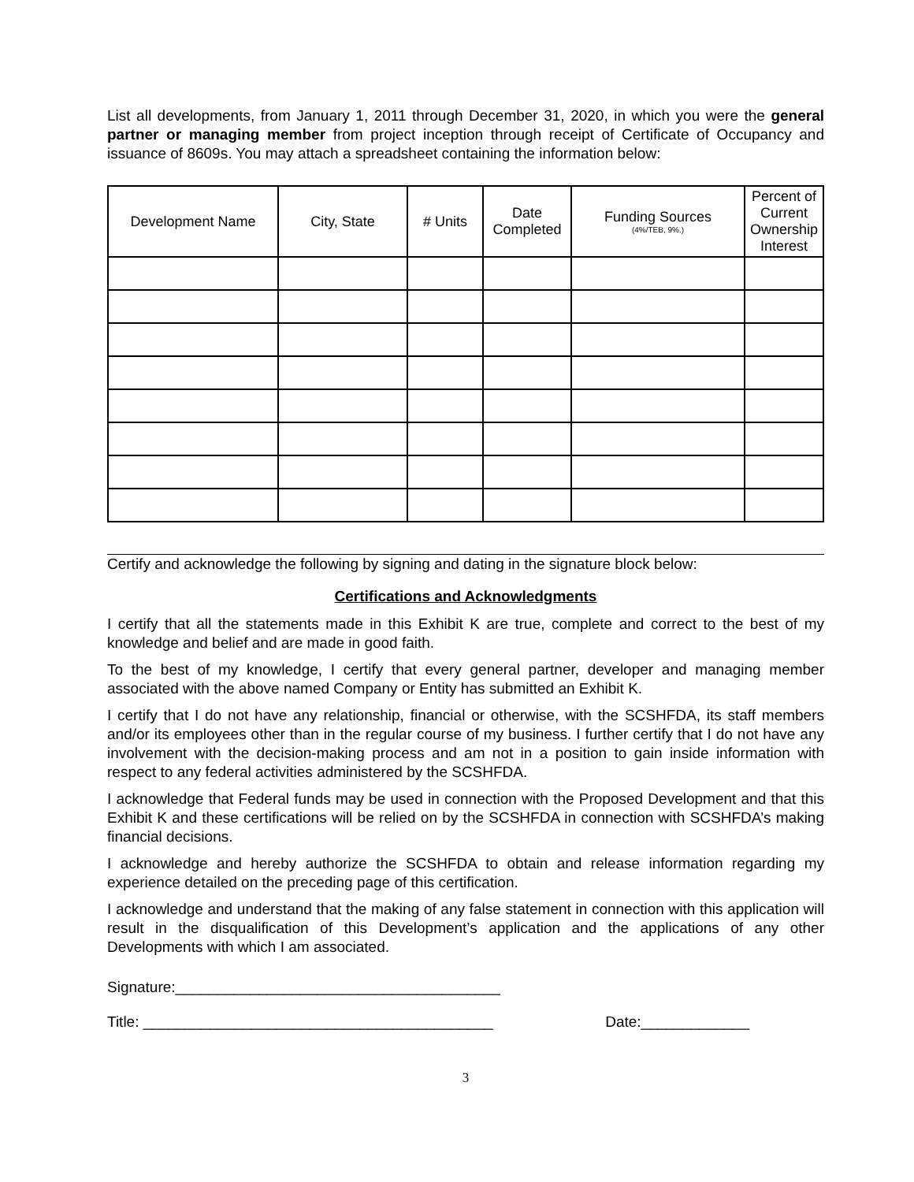List all developments, from January 1, 2011 through December 31, 2020, in which you were the general partner or managing member from project inception through receipt of Certificate of Occupancy and issuance of 8609s. You may attach a spreadsheet containing the information below:
| Development Name | City, State | # Units | Date Completed | Funding Sources (4%/TEB, 9%.) | Percent of Current Ownership Interest |
| --- | --- | --- | --- | --- | --- |
Certify and acknowledge the following by signing and dating in the signature block below:
Certifications and Acknowledgments
I certify that all the statements made in this Exhibit K are true, complete and correct to the best of my knowledge and belief and are made in good faith.
To the best of my knowledge, I certify that every general partner, developer and managing member associated with the above named Company or Entity has submitted an Exhibit K.
I certify that I do not have any relationship, financial or otherwise, with the SCSHFDA, its staff members and/or its employees other than in the regular course of my business. I further certify that I do not have any involvement with the decision-making process and am not in a position to gain inside information with respect to any federal activities administered by the SCSHFDA.
I acknowledge that Federal funds may be used in connection with the Proposed Development and that this Exhibit K and these certifications will be relied on by the SCSHFDA in connection with SCSHFDA’s making financial decisions.
I acknowledge and hereby authorize the SCSHFDA to obtain and release information regarding my experience detailed on the preceding page of this certification.
I acknowledge and understand that the making of any false statement in connection with this application will result in the disqualification of this Development’s application and the applications of any other Developments with which I am associated.
Signature:_______________________________________
Title: __________________________________________ Date:_____________
3